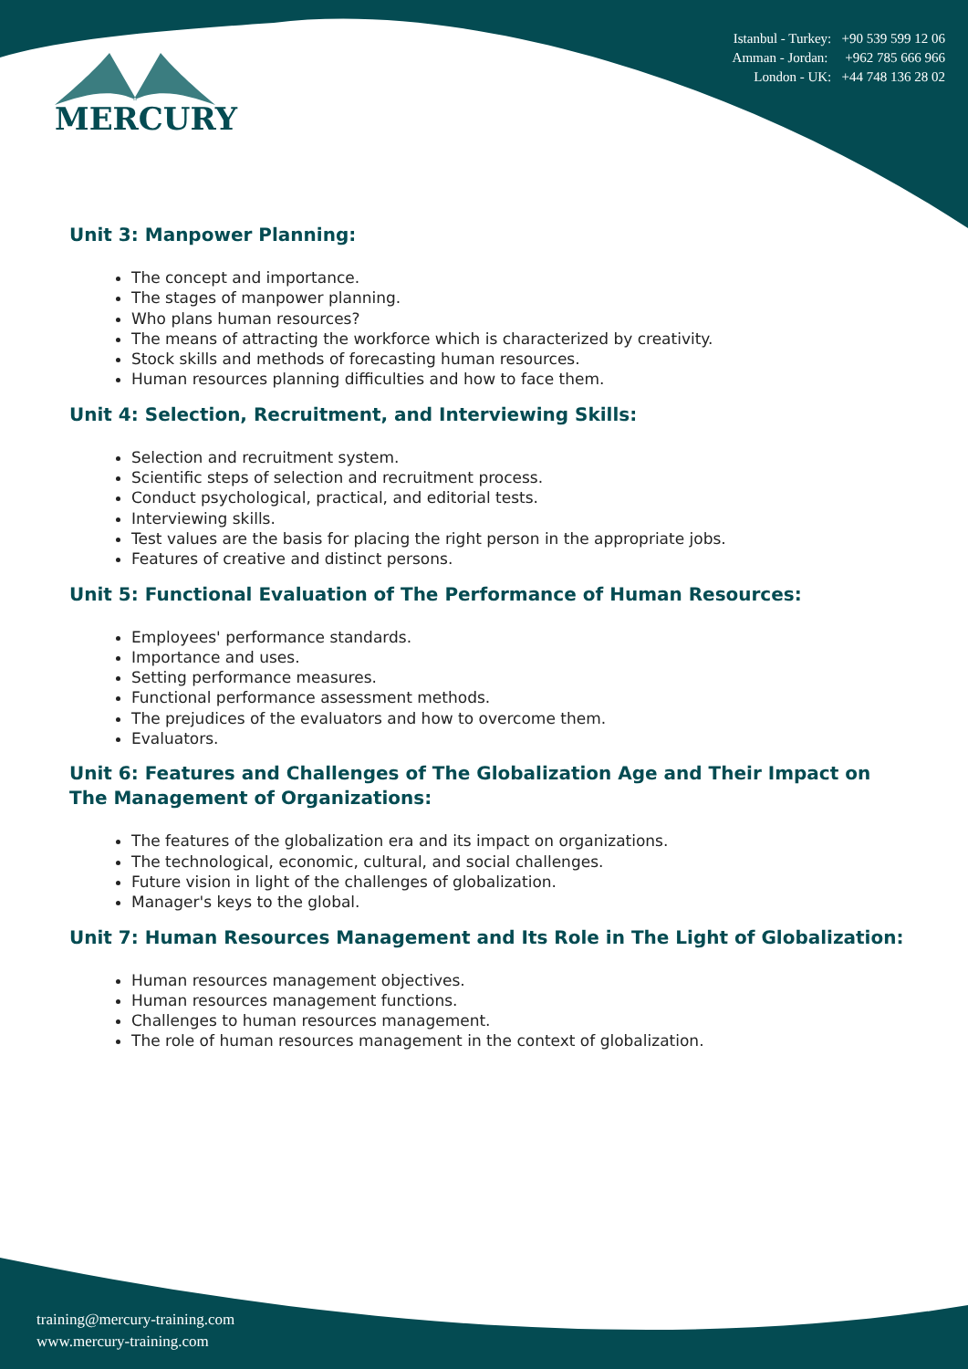MERCURY
Istanbul - Turkey: +90 539 599 12 06
Amman - Jordan: +962 785 666 966
London - UK: +44 748 136 28 02
Unit 3: Manpower Planning:
The concept and importance.
The stages of manpower planning.
Who plans human resources?
The means of attracting the workforce which is characterized by creativity.
Stock skills and methods of forecasting human resources.
Human resources planning difficulties and how to face them.
Unit 4: Selection, Recruitment, and Interviewing Skills:
Selection and recruitment system.
Scientific steps of selection and recruitment process.
Conduct psychological, practical, and editorial tests.
Interviewing skills.
Test values are the basis for placing the right person in the appropriate jobs.
Features of creative and distinct persons.
Unit 5: Functional Evaluation of The Performance of Human Resources:
Employees' performance standards.
Importance and uses.
Setting performance measures.
Functional performance assessment methods.
The prejudices of the evaluators and how to overcome them.
Evaluators.
Unit 6: Features and Challenges of The Globalization Age and Their Impact on The Management of Organizations:
The features of the globalization era and its impact on organizations.
The technological, economic, cultural, and social challenges.
Future vision in light of the challenges of globalization.
Manager's keys to the global.
Unit 7: Human Resources Management and Its Role in The Light of Globalization:
Human resources management objectives.
Human resources management functions.
Challenges to human resources management.
The role of human resources management in the context of globalization.
training@mercury-training.com
www.mercury-training.com